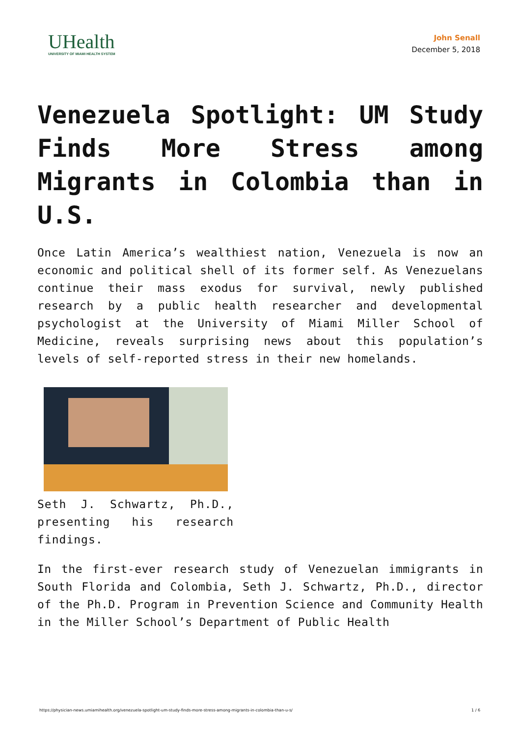UHealth
UNIVERSITY OF MIAMI HEALTH SYSTEM
John Senall
December 5, 2018
Venezuela Spotlight: UM Study Finds More Stress among Migrants in Colombia than in U.S.
Once Latin America’s wealthiest nation, Venezuela is now an economic and political shell of its former self. As Venezuelans continue their mass exodus for survival, newly published research by a public health researcher and developmental psychologist at the University of Miami Miller School of Medicine, reveals surprising news about this population’s levels of self-reported stress in their new homelands.
Seth J. Schwartz, Ph.D., presenting his research findings.
In the first-ever research study of Venezuelan immigrants in South Florida and Colombia, Seth J. Schwartz, Ph.D., director of the Ph.D. Program in Prevention Science and Community Health in the Miller School’s Department of Public Health
https://physician-news.umiamihealth.org/venezuela-spotlight-um-study-finds-more-stress-among-migrants-in-colombia-than-u-s/ 1 / 6